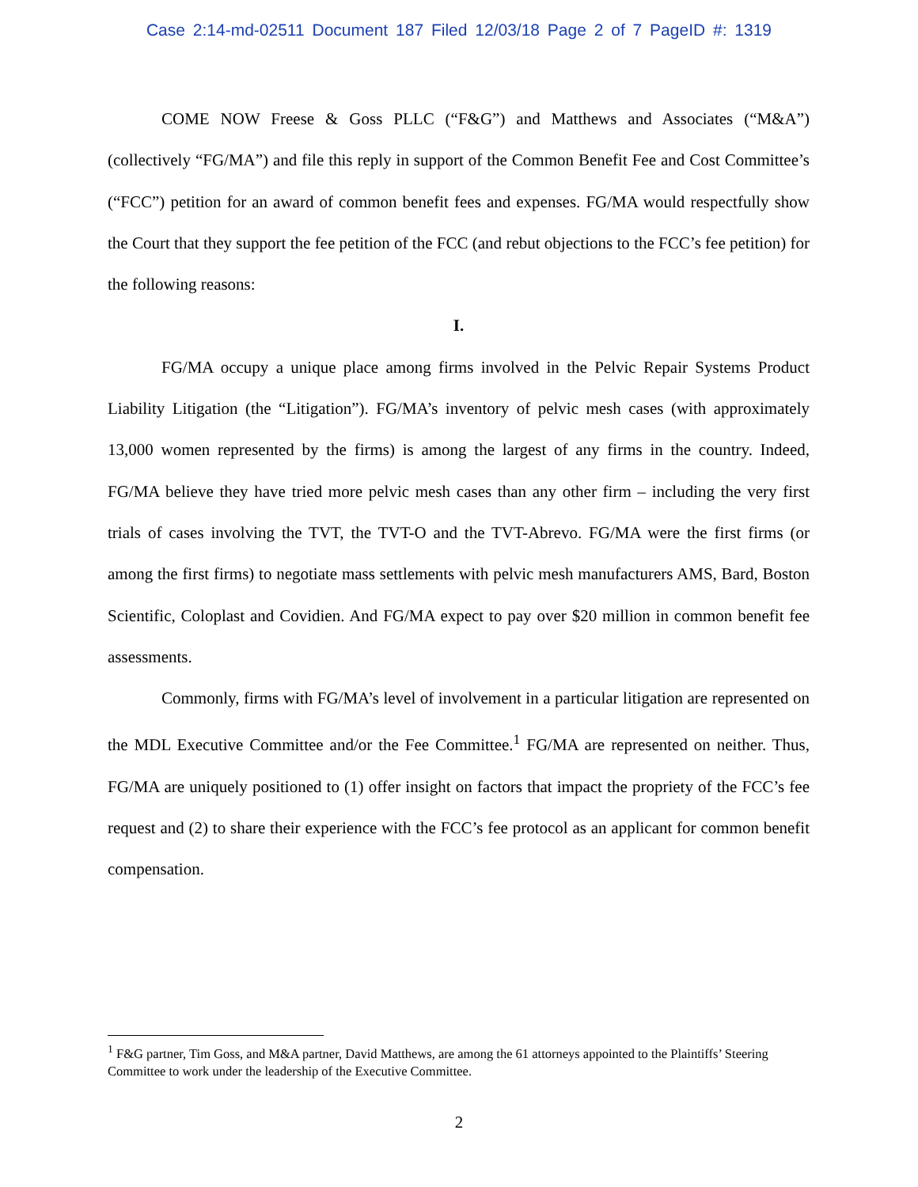Case 2:14-md-02511 Document 187 Filed 12/03/18 Page 2 of 7 PageID #: 1319
COME NOW Freese & Goss PLLC (“F&G”) and Matthews and Associates (“M&A”)(collectively “FG/MA”) and file this reply in support of the Common Benefit Fee and Cost Committee’s (“FCC”) petition for an award of common benefit fees and expenses. FG/MA would respectfully show the Court that they support the fee petition of the FCC (and rebut objections to the FCC’s fee petition) for the following reasons:
I.
FG/MA occupy a unique place among firms involved in the Pelvic Repair Systems Product Liability Litigation (the “Litigation”). FG/MA’s inventory of pelvic mesh cases (with approximately 13,000 women represented by the firms) is among the largest of any firms in the country. Indeed, FG/MA believe they have tried more pelvic mesh cases than any other firm – including the very first trials of cases involving the TVT, the TVT-O and the TVT-Abrevo. FG/MA were the first firms (or among the first firms) to negotiate mass settlements with pelvic mesh manufacturers AMS, Bard, Boston Scientific, Coloplast and Covidien. And FG/MA expect to pay over $20 million in common benefit fee assessments.
Commonly, firms with FG/MA’s level of involvement in a particular litigation are represented on the MDL Executive Committee and/or the Fee Committee.<sup>1</sup> FG/MA are represented on neither. Thus, FG/MA are uniquely positioned to (1) offer insight on factors that impact the propriety of the FCC’s fee request and (2) to share their experience with the FCC’s fee protocol as an applicant for common benefit compensation.
<sup>1</sup> F&G partner, Tim Goss, and M&A partner, David Matthews, are among the 61 attorneys appointed to the Plaintiffs’ Steering Committee to work under the leadership of the Executive Committee.
2